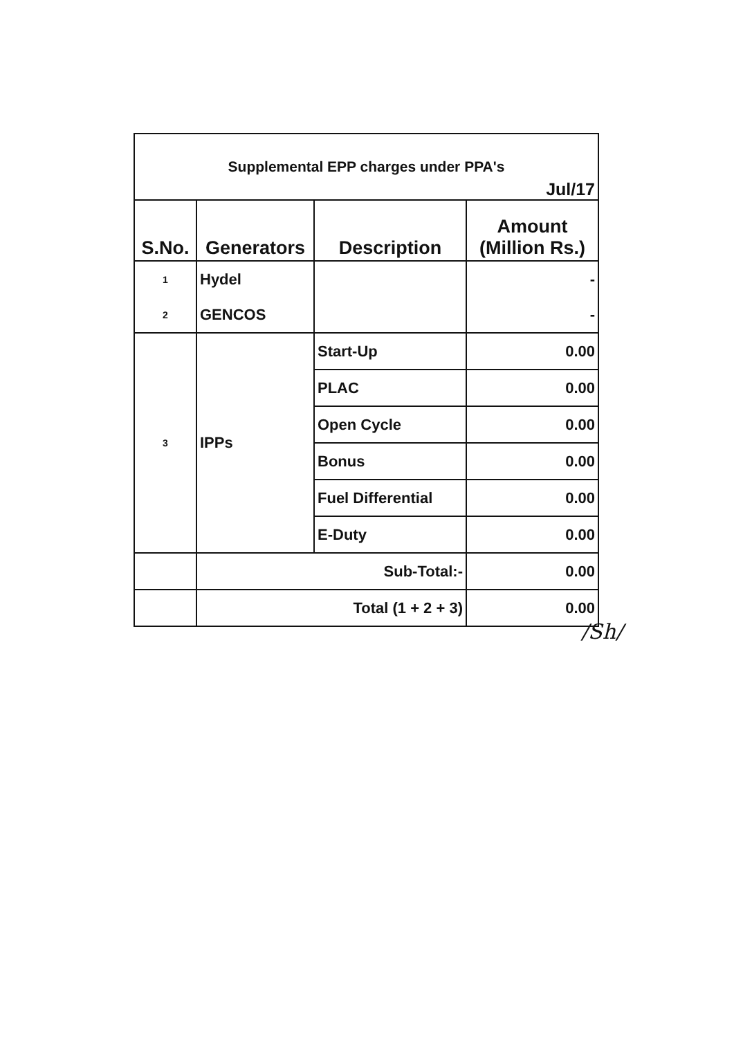| Supplemental EPP charges under PPA's Jul/17 | | | |
| S.No. | Generators | Description | Amount (Million Rs.) |
| 1 | Hydel | | - |
| 2 | GENCOS | | - |
| 3 | IPPs | Start-Up | 0.00 |
| | | PLAC | 0.00 |
| | | Open Cycle | 0.00 |
| | | Bonus | 0.00 |
| | | Fuel Differential | 0.00 |
| | | E-Duty | 0.00 |
| | Sub-Total:- | | 0.00 |
| | Total (1 + 2 + 3) | | 0.00 |
/Sh/